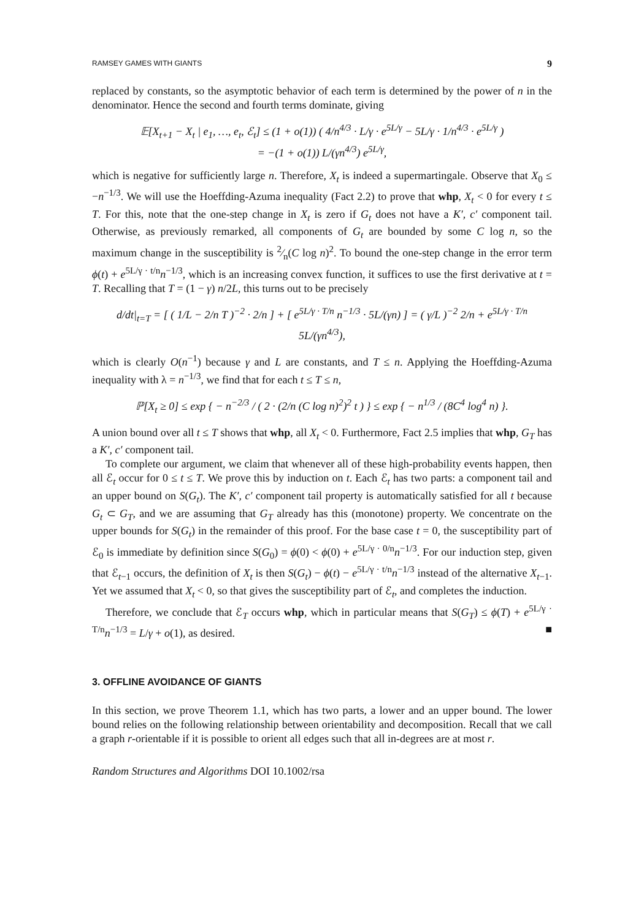RAMSEY GAMES WITH GIANTS 9
replaced by constants, so the asymptotic behavior of each term is determined by the power of n in the denominator. Hence the second and fourth terms dominate, giving
𝔼[X<sub>t+1</sub> − X<sub>t</sub> | e<sub>1</sub>, …, e<sub>t</sub>, ℰ<sub>t</sub>] ≤ (1 + o(1)) ( 4/n<sup>4/3</sup> · L/γ · e<sup>5L/γ</sup> − 5L/γ · 1/n<sup>4/3</sup> · e<sup>5L/γ</sup> )
= −(1 + o(1)) L/(γn<sup>4/3</sup>) e<sup>5L/γ</sup>,
which is negative for sufficiently large n. Therefore, X<sub>t</sub> is indeed a supermartingale. Observe that X<sub>0</sub> ≤ −n<sup>−1/3</sup>. We will use the Hoeffding-Azuma inequality (Fact 2.2) to prove that whp, X<sub>t</sub> < 0 for every t ≤ T. For this, note that the one-step change in X<sub>t</sub> is zero if G<sub>t</sub> does not have a K′, c′ component tail. Otherwise, as previously remarked, all components of G<sub>t</sub> are bounded by some C log n, so the maximum change in the susceptibility is 2⁄n(C log n)<sup>2</sup>. To bound the one-step change in the error term ϕ(t) + e<sup>5L/γ · t/n</sup>n<sup>−1/3</sup>, which is an increasing convex function, it suffices to use the first derivative at t = T. Recalling that T = (1 − γ) n/2L, this turns out to be precisely
d/dt|<sub>t=T</sub> = [ ( 1/L − 2/n T )<sup>−2</sup> · 2/n ] + [ e<sup>5L/γ · T/n</sup> n<sup>−1/3</sup> · 5L/(γn) ] = ( γ/L )<sup>−2</sup> 2/n + e<sup>5L/γ · T/n</sup> 5L/(γn<sup>4/3</sup>),
which is clearly O(n<sup>−1</sup>) because γ and L are constants, and T ≤ n. Applying the Hoeffding-Azuma inequality with λ = n<sup>−1/3</sup>, we find that for each t ≤ T ≤ n,
ℙ[X<sub>t</sub> ≥ 0] ≤ exp { − n<sup>−2/3</sup> / ( 2 · (2/n (C log n)<sup>2</sup>)<sup>2</sup> t ) } ≤ exp { − n<sup>1/3</sup> / (8C<sup>4</sup> log<sup>4</sup> n) }.
A union bound over all t ≤ T shows that whp, all X<sub>t</sub> < 0. Furthermore, Fact 2.5 implies that whp, G<sub>T</sub> has a K′, c′ component tail.
To complete our argument, we claim that whenever all of these high-probability events happen, then all ℰ<sub>t</sub> occur for 0 ≤ t ≤ T. We prove this by induction on t. Each ℰ<sub>t</sub> has two parts: a component tail and an upper bound on S(G<sub>t</sub>). The K′, c′ component tail property is automatically satisfied for all t because G<sub>t</sub> ⊂ G<sub>T</sub>, and we are assuming that G<sub>T</sub> already has this (monotone) property. We concentrate on the upper bounds for S(G<sub>t</sub>) in the remainder of this proof. For the base case t = 0, the susceptibility part of ℰ<sub>0</sub> is immediate by definition since S(G<sub>0</sub>) = ϕ(0) < ϕ(0) + e<sup>5L/γ · 0/n</sup>n<sup>−1/3</sup>. For our induction step, given that ℰ<sub>t−1</sub> occurs, the definition of X<sub>t</sub> is then S(G<sub>t</sub>) − ϕ(t) − e<sup>5L/γ · t/n</sup>n<sup>−1/3</sup> instead of the alternative X<sub>t−1</sub>. Yet we assumed that X<sub>t</sub> < 0, so that gives the susceptibility part of ℰ<sub>t</sub>, and completes the induction.
Therefore, we conclude that ℰ<sub>T</sub> occurs whp, which in particular means that S(G<sub>T</sub>) ≤ ϕ(T) + e<sup>5L/γ · T/n</sup>n<sup>−1/3</sup> = L/γ + o(1), as desired. ■
3. OFFLINE AVOIDANCE OF GIANTS
In this section, we prove Theorem 1.1, which has two parts, a lower and an upper bound. The lower bound relies on the following relationship between orientability and decomposition. Recall that we call a graph r-orientable if it is possible to orient all edges such that all in-degrees are at most r.
Random Structures and Algorithms DOI 10.1002/rsa